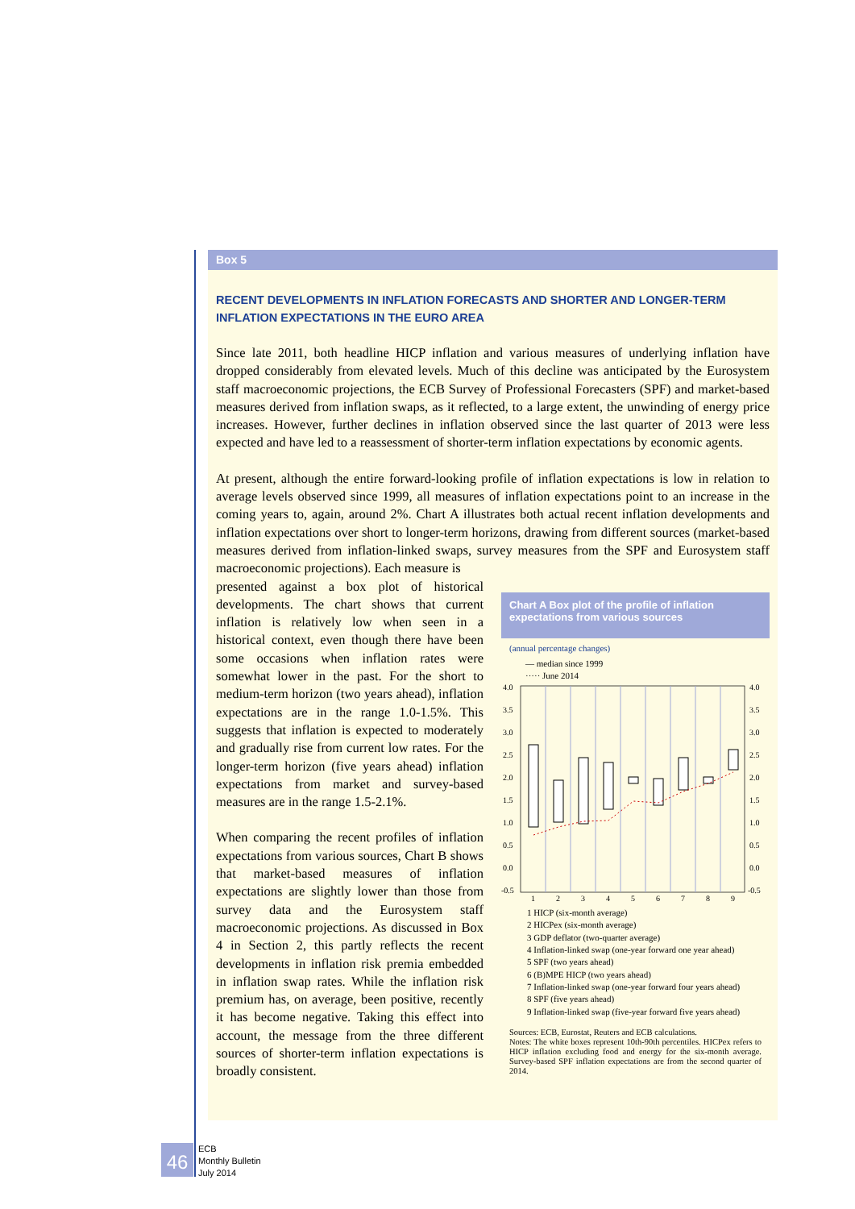Box 5
RECENT DEVELOPMENTS IN INFLATION FORECASTS AND SHORTER AND LONGER-TERM INFLATION EXPECTATIONS IN THE EURO AREA
Since late 2011, both headline HICP inflation and various measures of underlying inflation have dropped considerably from elevated levels. Much of this decline was anticipated by the Eurosystem staff macroeconomic projections, the ECB Survey of Professional Forecasters (SPF) and market-based measures derived from inflation swaps, as it reflected, to a large extent, the unwinding of energy price increases. However, further declines in inflation observed since the last quarter of 2013 were less expected and have led to a reassessment of shorter-term inflation expectations by economic agents.
At present, although the entire forward-looking profile of inflation expectations is low in relation to average levels observed since 1999, all measures of inflation expectations point to an increase in the coming years to, again, around 2%. Chart A illustrates both actual recent inflation developments and inflation expectations over short to longer-term horizons, drawing from different sources (market-based measures derived from inflation-linked swaps, survey measures from the SPF and Eurosystem staff macroeconomic projections). Each measure is
presented against a box plot of historical developments. The chart shows that current inflation is relatively low when seen in a historical context, even though there have been some occasions when inflation rates were somewhat lower in the past. For the short to medium-term horizon (two years ahead), inflation expectations are in the range 1.0-1.5%. This suggests that inflation is expected to moderately and gradually rise from current low rates. For the longer-term horizon (five years ahead) inflation expectations from market and survey-based measures are in the range 1.5-2.1%.
When comparing the recent profiles of inflation expectations from various sources, Chart B shows that market-based measures of inflation expectations are slightly lower than those from survey data and the Eurosystem staff macroeconomic projections. As discussed in Box 4 in Section 2, this partly reflects the recent developments in inflation risk premia embedded in inflation swap rates. While the inflation risk premium has, on average, been positive, recently it has become negative. Taking this effect into account, the message from the three different sources of shorter-term inflation expectations is broadly consistent.
Chart A Box plot of the profile of inflation expectations from various sources
(annual percentage changes)
— median since 1999
····· June 2014
4.0
3.5
3.0
2.5
2.0
1.5
1.0
0.5
0.0
-0.5
4.0
3.5
3.0
2.5
2.0
1.5
1.0
0.5
0.0
-0.5
1
2
3
4
5
6
7
8
9
1 HICP (six-month average)
2 HICPex (six-month average)
3 GDP deflator (two-quarter average)
4 Inflation-linked swap (one-year forward one year ahead)
5 SPF (two years ahead)
6 (B)MPE HICP (two years ahead)
7 Inflation-linked swap (one-year forward four years ahead)
8 SPF (five years ahead)
9 Inflation-linked swap (five-year forward five years ahead)
Sources: ECB, Eurostat, Reuters and ECB calculations.
Notes: The white boxes represent 10th-90th percentiles. HICPex refers to HICP inflation excluding food and energy for the six-month average. Survey-based SPF inflation expectations are from the second quarter of 2014.
46
ECB
Monthly Bulletin
July 2014